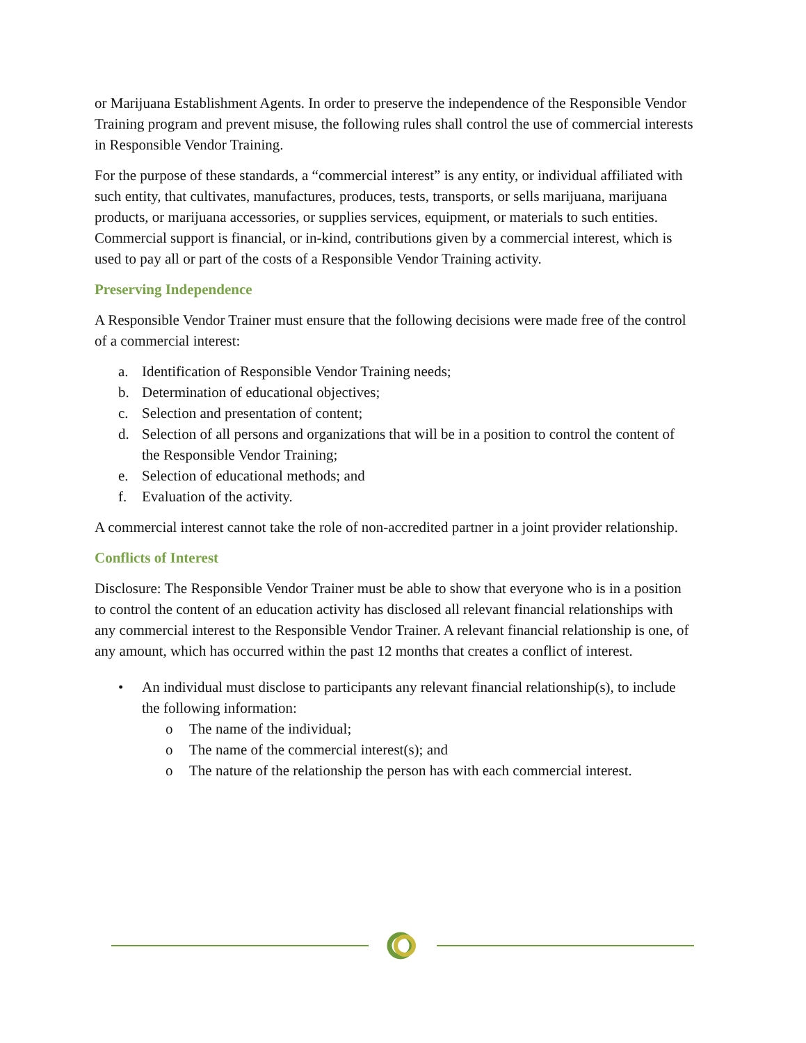or Marijuana Establishment Agents. In order to preserve the independence of the Responsible Vendor Training program and prevent misuse, the following rules shall control the use of commercial interests in Responsible Vendor Training.
For the purpose of these standards, a “commercial interest” is any entity, or individual affiliated with such entity, that cultivates, manufactures, produces, tests, transports, or sells marijuana, marijuana products, or marijuana accessories, or supplies services, equipment, or materials to such entities. Commercial support is financial, or in-kind, contributions given by a commercial interest, which is used to pay all or part of the costs of a Responsible Vendor Training activity.
Preserving Independence
A Responsible Vendor Trainer must ensure that the following decisions were made free of the control of a commercial interest:
a. Identification of Responsible Vendor Training needs;
b. Determination of educational objectives;
c. Selection and presentation of content;
d. Selection of all persons and organizations that will be in a position to control the content of the Responsible Vendor Training;
e. Selection of educational methods; and
f. Evaluation of the activity.
A commercial interest cannot take the role of non-accredited partner in a joint provider relationship.
Conflicts of Interest
Disclosure: The Responsible Vendor Trainer must be able to show that everyone who is in a position to control the content of an education activity has disclosed all relevant financial relationships with any commercial interest to the Responsible Vendor Trainer. A relevant financial relationship is one, of any amount, which has occurred within the past 12 months that creates a conflict of interest.
• An individual must disclose to participants any relevant financial relationship(s), to include the following information:
o The name of the individual;
o The name of the commercial interest(s); and
o The nature of the relationship the person has with each commercial interest.